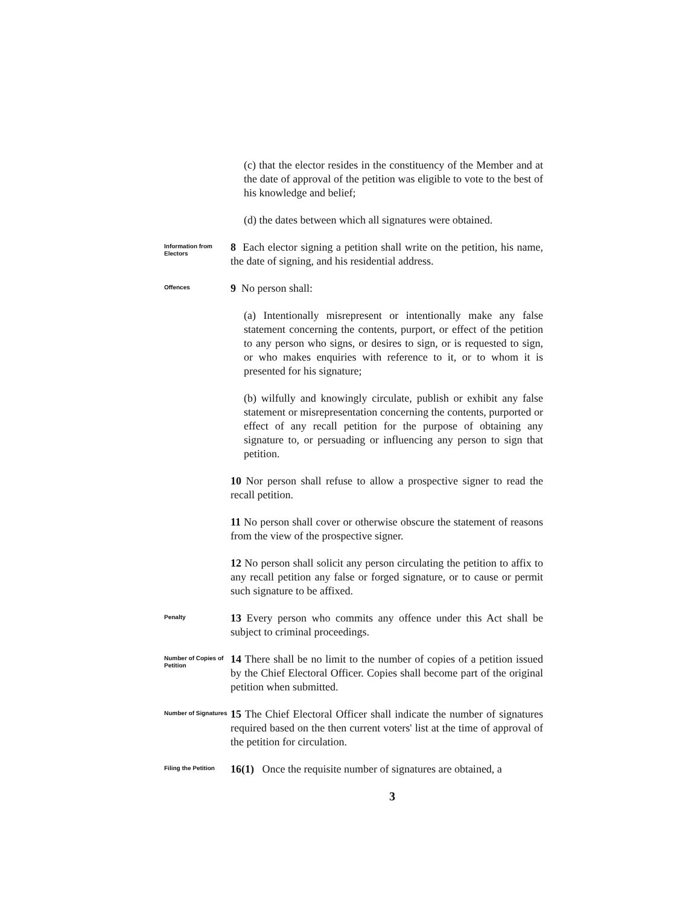(c) that the elector resides in the constituency of the Member and at the date of approval of the petition was eligible to vote to the best of his knowledge and belief;
(d) the dates between which all signatures were obtained.
Information from Electors
8 Each elector signing a petition shall write on the petition, his name, the date of signing, and his residential address.
Offences
9 No person shall:
(a) Intentionally misrepresent or intentionally make any false statement concerning the contents, purport, or effect of the petition to any person who signs, or desires to sign, or is requested to sign, or who makes enquiries with reference to it, or to whom it is presented for his signature;
(b) wilfully and knowingly circulate, publish or exhibit any false statement or misrepresentation concerning the contents, purported or effect of any recall petition for the purpose of obtaining any signature to, or persuading or influencing any person to sign that petition.
10 Nor person shall refuse to allow a prospective signer to read the recall petition.
11 No person shall cover or otherwise obscure the statement of reasons from the view of the prospective signer.
12 No person shall solicit any person circulating the petition to affix to any recall petition any false or forged signature, or to cause or permit such signature to be affixed.
Penalty
13 Every person who commits any offence under this Act shall be subject to criminal proceedings.
Number of Copies of Petition
14 There shall be no limit to the number of copies of a petition issued by the Chief Electoral Officer. Copies shall become part of the original petition when submitted.
Number of Signatures
15 The Chief Electoral Officer shall indicate the number of signatures required based on the then current voters' list at the time of approval of the petition for circulation.
Filing the Petition
16(1) Once the requisite number of signatures are obtained, a
3